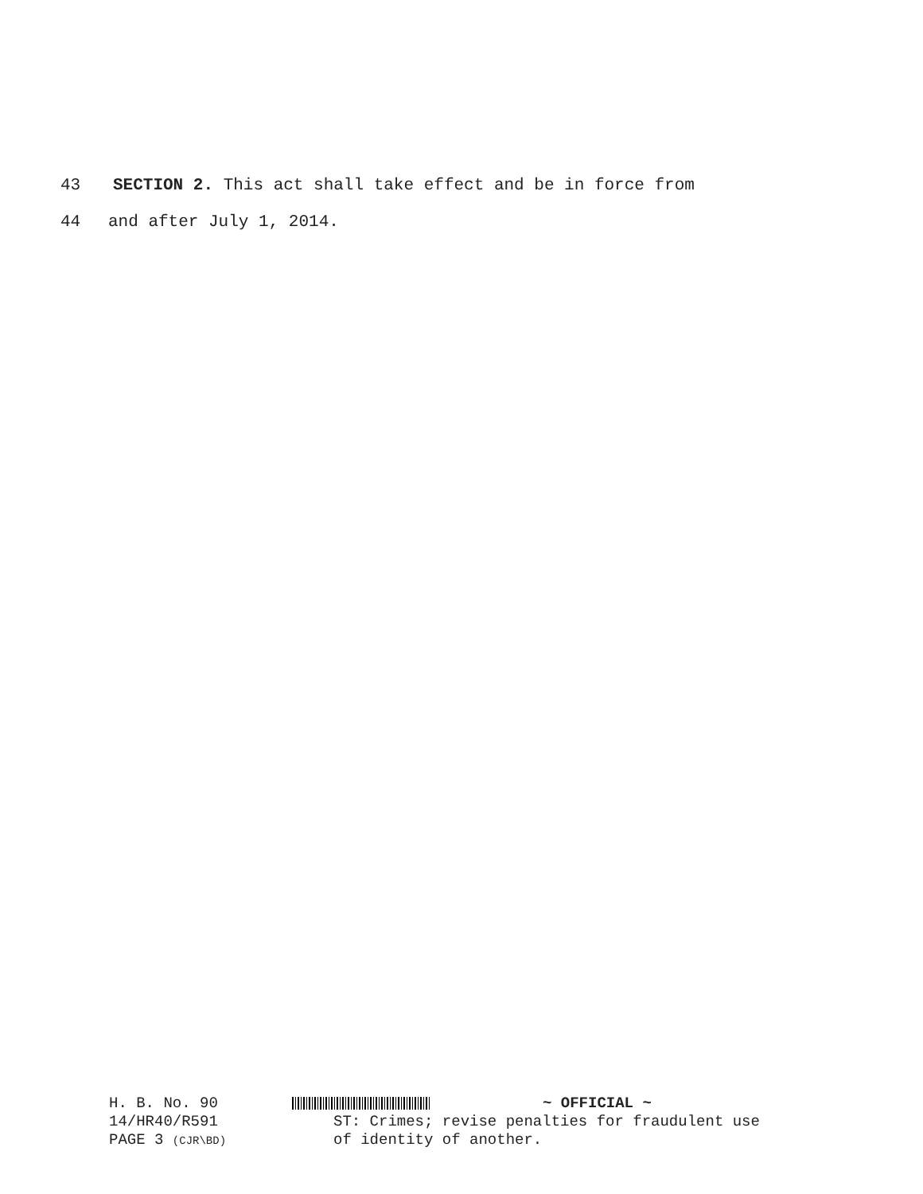43 SECTION 2. This act shall take effect and be in force from
44 and after July 1, 2014.
H. B. No. 90
14/HR40/R591
PAGE 3 (CJR\BD)
~ OFFICIAL ~
ST: Crimes; revise penalties for fraudulent use
of identity of another.